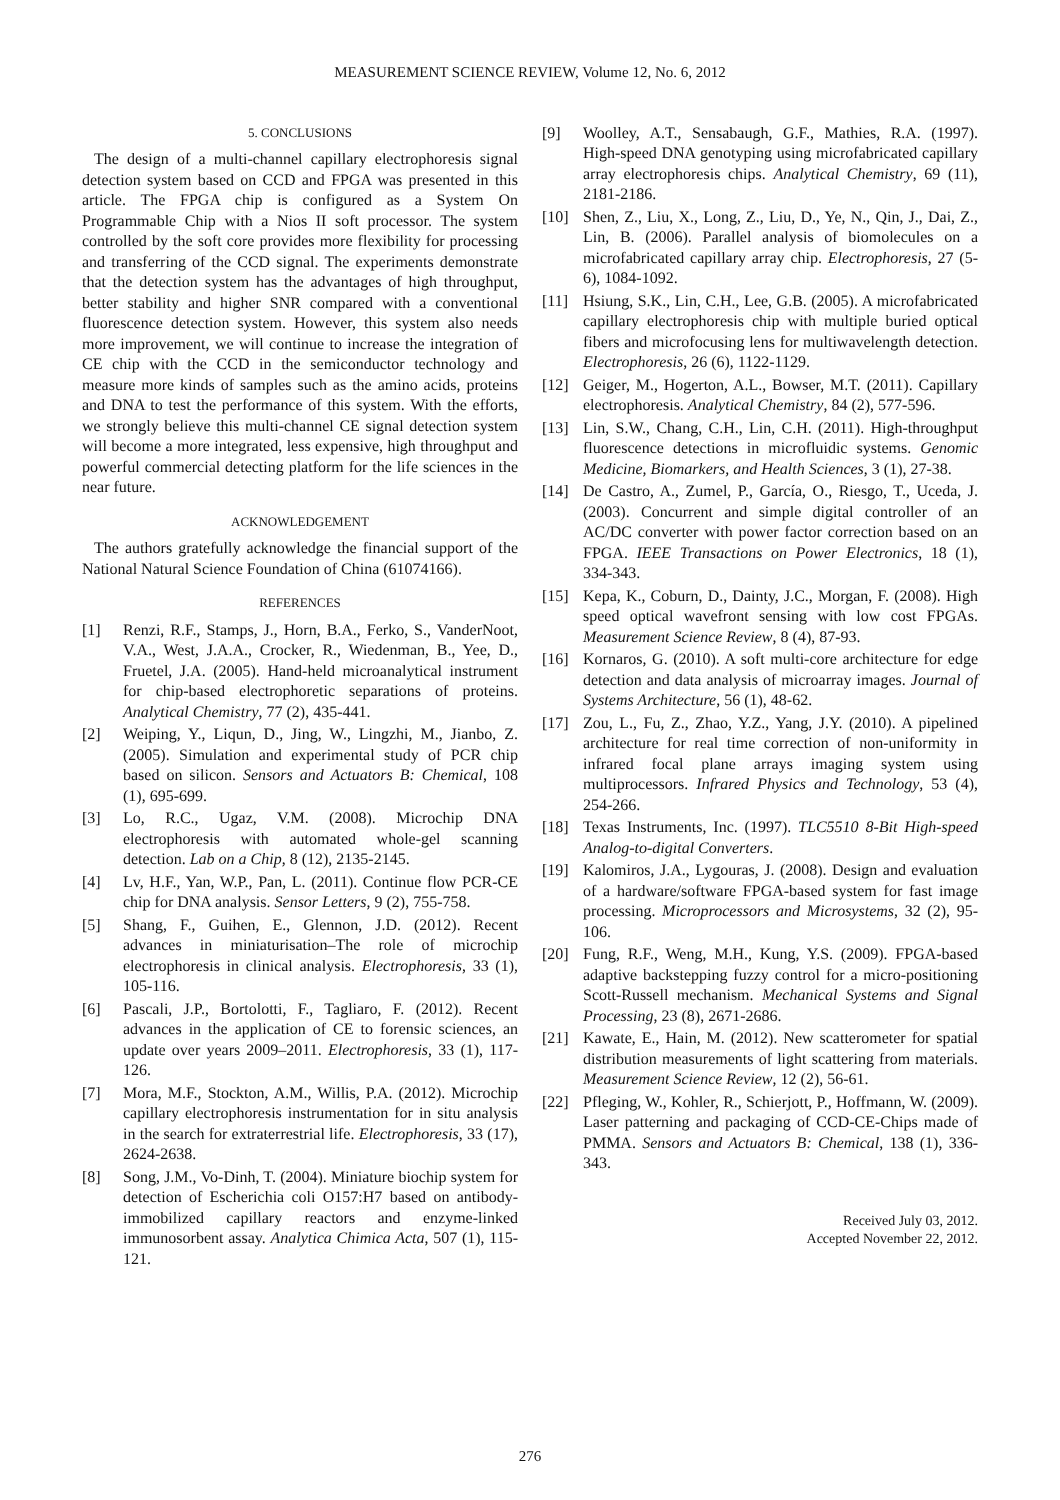MEASUREMENT SCIENCE REVIEW, Volume 12, No. 6, 2012
5. CONCLUSIONS
The design of a multi-channel capillary electrophoresis signal detection system based on CCD and FPGA was presented in this article. The FPGA chip is configured as a System On Programmable Chip with a Nios II soft processor. The system controlled by the soft core provides more flexibility for processing and transferring of the CCD signal. The experiments demonstrate that the detection system has the advantages of high throughput, better stability and higher SNR compared with a conventional fluorescence detection system. However, this system also needs more improvement, we will continue to increase the integration of CE chip with the CCD in the semiconductor technology and measure more kinds of samples such as the amino acids, proteins and DNA to test the performance of this system. With the efforts, we strongly believe this multi-channel CE signal detection system will become a more integrated, less expensive, high throughput and powerful commercial detecting platform for the life sciences in the near future.
ACKNOWLEDGEMENT
The authors gratefully acknowledge the financial support of the National Natural Science Foundation of China (61074166).
REFERENCES
[1] Renzi, R.F., Stamps, J., Horn, B.A., Ferko, S., VanderNoot, V.A., West, J.A.A., Crocker, R., Wiedenman, B., Yee, D., Fruetel, J.A. (2005). Hand-held microanalytical instrument for chip-based electrophoretic separations of proteins. Analytical Chemistry, 77 (2), 435-441.
[2] Weiping, Y., Liqun, D., Jing, W., Lingzhi, M., Jianbo, Z. (2005). Simulation and experimental study of PCR chip based on silicon. Sensors and Actuators B: Chemical, 108 (1), 695-699.
[3] Lo, R.C., Ugaz, V.M. (2008). Microchip DNA electrophoresis with automated whole-gel scanning detection. Lab on a Chip, 8 (12), 2135-2145.
[4] Lv, H.F., Yan, W.P., Pan, L. (2011). Continue flow PCR-CE chip for DNA analysis. Sensor Letters, 9 (2), 755-758.
[5] Shang, F., Guihen, E., Glennon, J.D. (2012). Recent advances in miniaturisation–The role of microchip electrophoresis in clinical analysis. Electrophoresis, 33 (1), 105-116.
[6] Pascali, J.P., Bortolotti, F., Tagliaro, F. (2012). Recent advances in the application of CE to forensic sciences, an update over years 2009–2011. Electrophoresis, 33 (1), 117-126.
[7] Mora, M.F., Stockton, A.M., Willis, P.A. (2012). Microchip capillary electrophoresis instrumentation for in situ analysis in the search for extraterrestrial life. Electrophoresis, 33 (17), 2624-2638.
[8] Song, J.M., Vo-Dinh, T. (2004). Miniature biochip system for detection of Escherichia coli O157:H7 based on antibody-immobilized capillary reactors and enzyme-linked immunosorbent assay. Analytica Chimica Acta, 507 (1), 115-121.
[9] Woolley, A.T., Sensabaugh, G.F., Mathies, R.A. (1997). High-speed DNA genotyping using microfabricated capillary array electrophoresis chips. Analytical Chemistry, 69 (11), 2181-2186.
[10] Shen, Z., Liu, X., Long, Z., Liu, D., Ye, N., Qin, J., Dai, Z., Lin, B. (2006). Parallel analysis of biomolecules on a microfabricated capillary array chip. Electrophoresis, 27 (5-6), 1084-1092.
[11] Hsiung, S.K., Lin, C.H., Lee, G.B. (2005). A microfabricated capillary electrophoresis chip with multiple buried optical fibers and microfocusing lens for multiwavelength detection. Electrophoresis, 26 (6), 1122-1129.
[12] Geiger, M., Hogerton, A.L., Bowser, M.T. (2011). Capillary electrophoresis. Analytical Chemistry, 84 (2), 577-596.
[13] Lin, S.W., Chang, C.H., Lin, C.H. (2011). High-throughput fluorescence detections in microfluidic systems. Genomic Medicine, Biomarkers, and Health Sciences, 3 (1), 27-38.
[14] De Castro, A., Zumel, P., García, O., Riesgo, T., Uceda, J. (2003). Concurrent and simple digital controller of an AC/DC converter with power factor correction based on an FPGA. IEEE Transactions on Power Electronics, 18 (1), 334-343.
[15] Kepa, K., Coburn, D., Dainty, J.C., Morgan, F. (2008). High speed optical wavefront sensing with low cost FPGAs. Measurement Science Review, 8 (4), 87-93.
[16] Kornaros, G. (2010). A soft multi-core architecture for edge detection and data analysis of microarray images. Journal of Systems Architecture, 56 (1), 48-62.
[17] Zou, L., Fu, Z., Zhao, Y.Z., Yang, J.Y. (2010). A pipelined architecture for real time correction of non-uniformity in infrared focal plane arrays imaging system using multiprocessors. Infrared Physics and Technology, 53 (4), 254-266.
[18] Texas Instruments, Inc. (1997). TLC5510 8-Bit High-speed Analog-to-digital Converters.
[19] Kalomiros, J.A., Lygouras, J. (2008). Design and evaluation of a hardware/software FPGA-based system for fast image processing. Microprocessors and Microsystems, 32 (2), 95-106.
[20] Fung, R.F., Weng, M.H., Kung, Y.S. (2009). FPGA-based adaptive backstepping fuzzy control for a micro-positioning Scott-Russell mechanism. Mechanical Systems and Signal Processing, 23 (8), 2671-2686.
[21] Kawate, E., Hain, M. (2012). New scatterometer for spatial distribution measurements of light scattering from materials. Measurement Science Review, 12 (2), 56-61.
[22] Pfleging, W., Kohler, R., Schierjott, P., Hoffmann, W. (2009). Laser patterning and packaging of CCD-CE-Chips made of PMMA. Sensors and Actuators B: Chemical, 138 (1), 336-343.
Received July 03, 2012.
Accepted November 22, 2012.
276